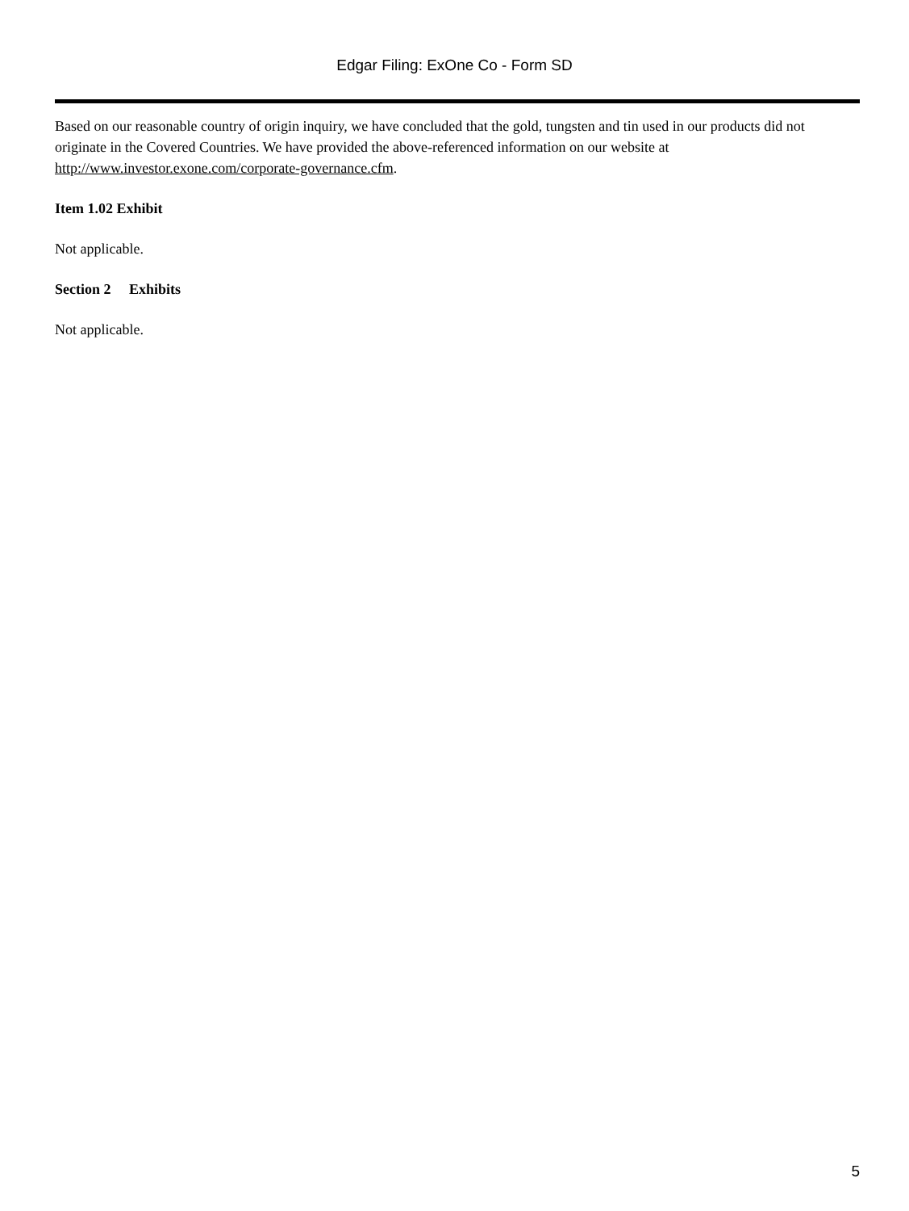Edgar Filing: ExOne Co - Form SD
Based on our reasonable country of origin inquiry, we have concluded that the gold, tungsten and tin used in our products did not originate in the Covered Countries. We have provided the above-referenced information on our website at http://www.investor.exone.com/corporate-governance.cfm.
Item 1.02 Exhibit
Not applicable.
Section 2 Exhibits
Not applicable.
5